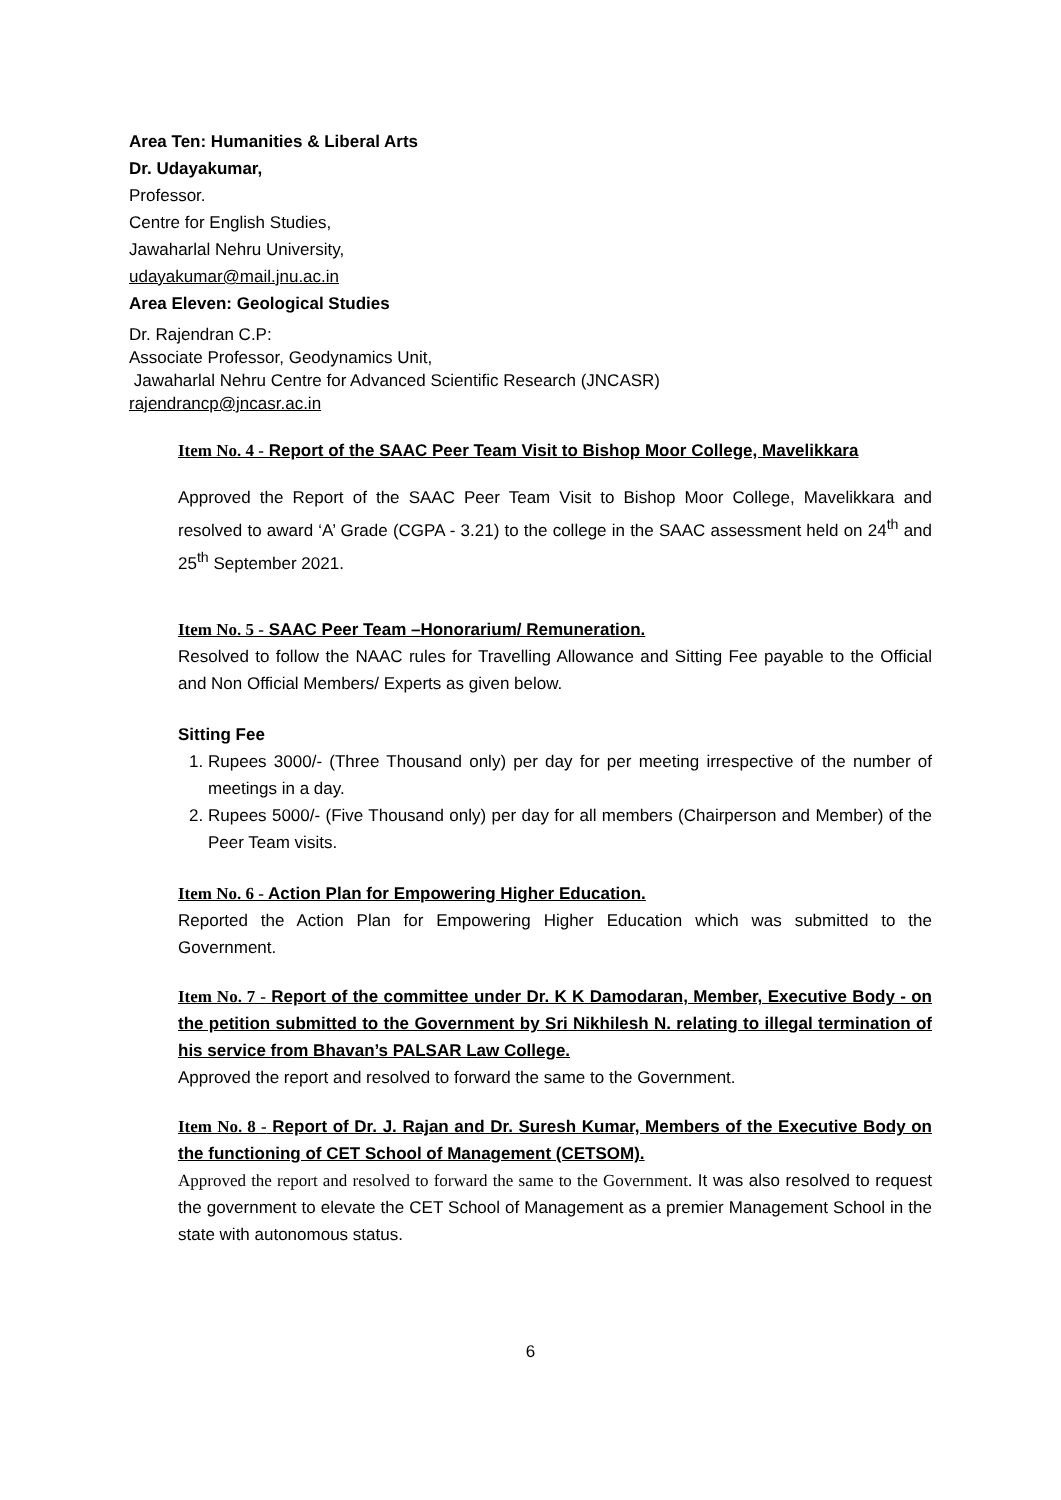Area Ten: Humanities & Liberal Arts
Dr. Udayakumar,
Professor.
Centre for English Studies,
Jawaharlal Nehru University,
udayakumar@mail.jnu.ac.in
Area Eleven: Geological Studies
Dr. Rajendran C.P:
Associate Professor, Geodynamics Unit,
Jawaharlal Nehru Centre for Advanced Scientific Research (JNCASR)
rajendrancp@jncasr.ac.in
Item No. 4 - Report of the SAAC Peer Team Visit to Bishop Moor College, Mavelikkara
Approved the Report of the SAAC Peer Team Visit to Bishop Moor College, Mavelikkara and resolved to award ‘A’ Grade (CGPA - 3.21) to the college in the SAAC assessment held on 24<sup>th</sup> and 25<sup>th</sup> September 2021.
Item No. 5 - SAAC Peer Team –Honorarium/ Remuneration.
Resolved to follow the NAAC rules for Travelling Allowance and Sitting Fee payable to the Official and Non Official Members/ Experts as given below.
Sitting Fee
1. Rupees 3000/- (Three Thousand only) per day for per meeting irrespective of the number of meetings in a day.
2. Rupees 5000/- (Five Thousand only) per day for all members (Chairperson and Member) of the Peer Team visits.
Item No. 6 - Action Plan for Empowering Higher Education.
Reported the Action Plan for Empowering Higher Education which was submitted to the Government.
Item No. 7 - Report of the committee under Dr. K K Damodaran, Member, Executive Body - on the petition submitted to the Government by Sri Nikhilesh N. relating to illegal termination of his service from Bhavan’s PALSAR Law College.
Approved the report and resolved to forward the same to the Government.
Item No. 8 - Report of Dr. J. Rajan and Dr. Suresh Kumar, Members of the Executive Body on the functioning of CET School of Management (CETSOM).
Approved the report and resolved to forward the same to the Government. It was also resolved to request the government to elevate the CET School of Management as a premier Management School in the state with autonomous status.
6